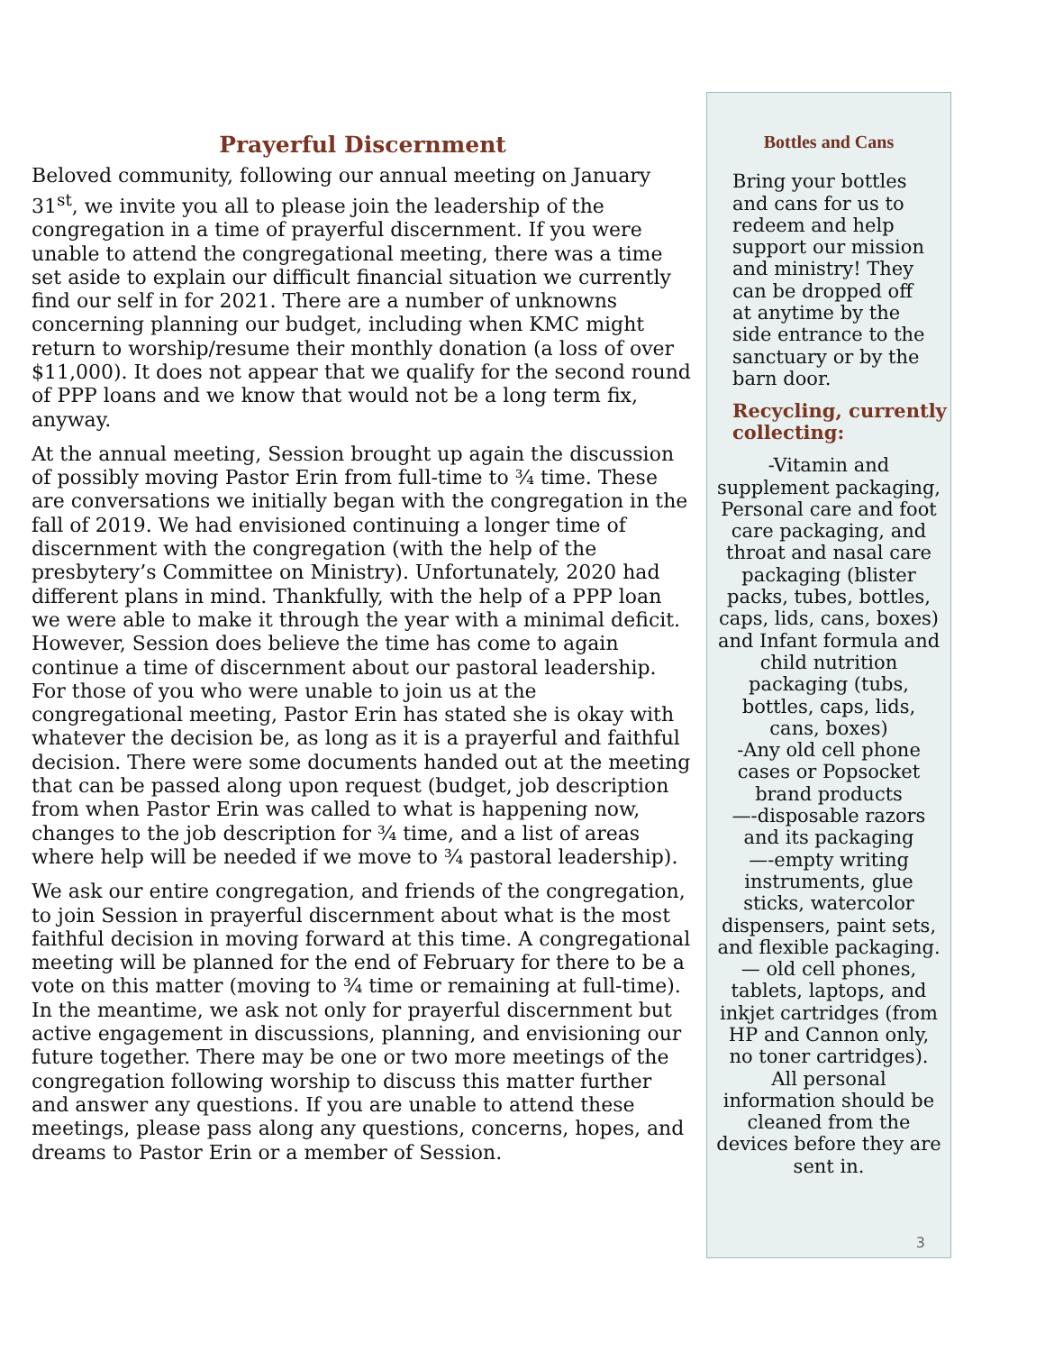Prayerful Discernment
Beloved community, following our annual meeting on January 31<sup>st</sup>, we invite you all to please join the leadership of the congregation in a time of prayerful discernment. If you were unable to attend the congregational meeting, there was a time set aside to explain our difficult financial situation we currently find our self in for 2021. There are a number of unknowns concerning planning our budget, including when KMC might return to worship/resume their monthly donation (a loss of over $11,000). It does not appear that we qualify for the second round of PPP loans and we know that would not be a long term fix, anyway.
At the annual meeting, Session brought up again the discussion of possibly moving Pastor Erin from full-time to ¾ time. These are conversations we initially began with the congregation in the fall of 2019. We had envisioned continuing a longer time of discernment with the congregation (with the help of the presbytery’s Committee on Ministry). Unfortunately, 2020 had different plans in mind. Thankfully, with the help of a PPP loan we were able to make it through the year with a minimal deficit. However, Session does believe the time has come to again continue a time of discernment about our pastoral leadership.
For those of you who were unable to join us at the congregational meeting, Pastor Erin has stated she is okay with whatever the decision be, as long as it is a prayerful and faithful decision. There were some documents handed out at the meeting that can be passed along upon request (budget, job description from when Pastor Erin was called to what is happening now, changes to the job description for ¾ time, and a list of areas where help will be needed if we move to ¾ pastoral leadership).
We ask our entire congregation, and friends of the congregation, to join Session in prayerful discernment about what is the most faithful decision in moving forward at this time. A congregational meeting will be planned for the end of February for there to be a vote on this matter (moving to ¾ time or remaining at full-time). In the meantime, we ask not only for prayerful discernment but active engagement in discussions, planning, and envisioning our future together. There may be one or two more meetings of the congregation following worship to discuss this matter further and answer any questions. If you are unable to attend these meetings, please pass along any questions, concerns, hopes, and dreams to Pastor Erin or a member of Session.
Bottles and Cans
Bring your bottles and cans for us to redeem and help support our mission and ministry! They can be dropped off at anytime by the side entrance to the sanctuary or by the barn door.
Recycling, currently collecting:
-Vitamin and supplement packaging, Personal care and foot care packaging, and throat and nasal care packaging (blister packs, tubes, bottles, caps, lids, cans, boxes) and Infant formula and child nutrition packaging (tubs, bottles, caps, lids, cans, boxes)
-Any old cell phone cases or Popsocket brand products
—-disposable razors and its packaging
—-empty writing instruments, glue sticks, watercolor dispensers, paint sets, and flexible packaging.
— old cell phones, tablets, laptops, and inkjet cartridges (from HP and Cannon only, no toner cartridges). All personal information should be cleaned from the devices before they are sent in.
3